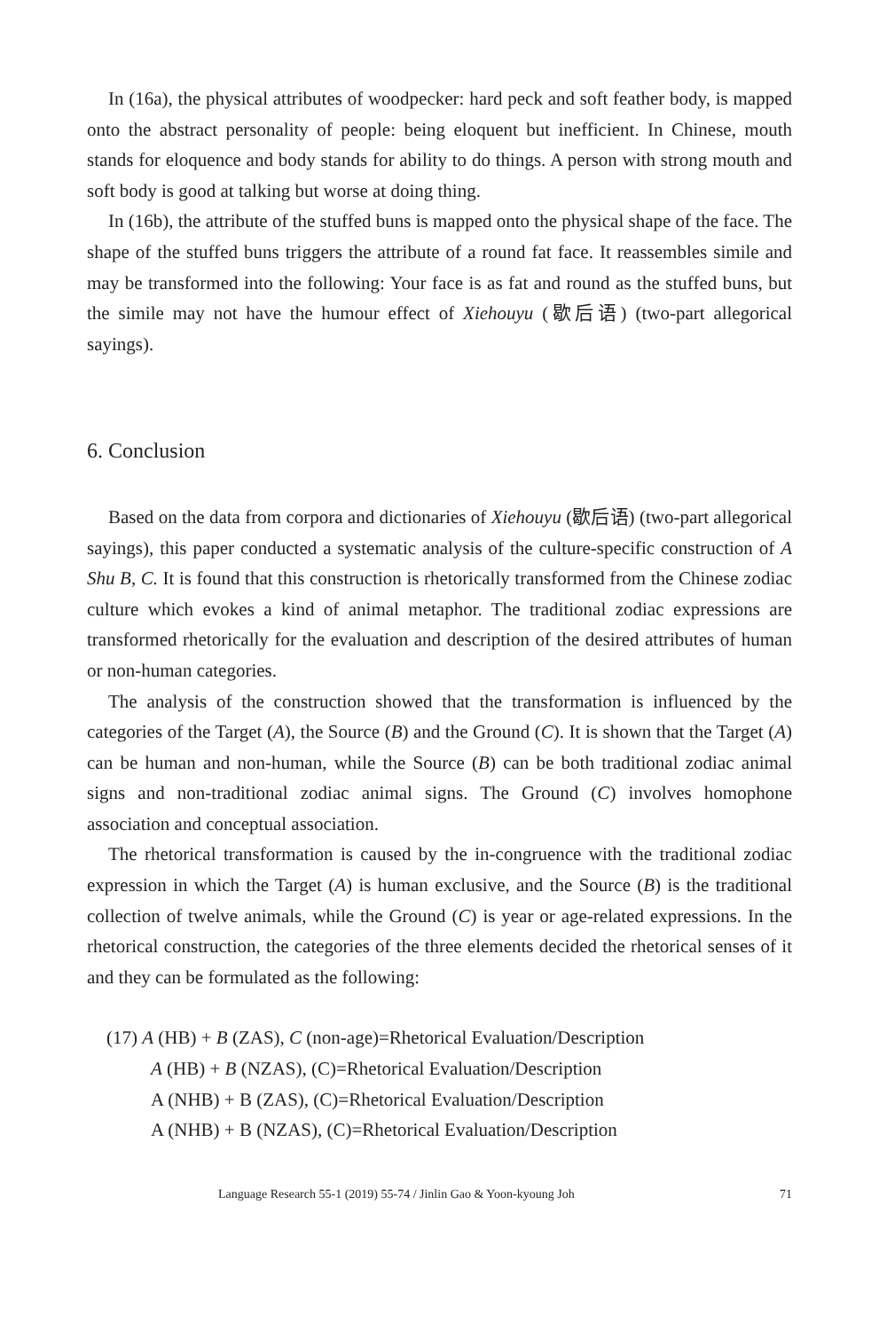In (16a), the physical attributes of woodpecker: hard peck and soft feather body, is mapped onto the abstract personality of people: being eloquent but inefficient. In Chinese, mouth stands for eloquence and body stands for ability to do things. A person with strong mouth and soft body is good at talking but worse at doing thing.
In (16b), the attribute of the stuffed buns is mapped onto the physical shape of the face. The shape of the stuffed buns triggers the attribute of a round fat face. It reassembles simile and may be transformed into the following: Your face is as fat and round as the stuffed buns, but the simile may not have the humour effect of Xiehouyu (歇后语) (two-part allegorical sayings).
6. Conclusion
Based on the data from corpora and dictionaries of Xiehouyu (歇后语) (two-part allegorical sayings), this paper conducted a systematic analysis of the culture-specific construction of A Shu B, C. It is found that this construction is rhetorically transformed from the Chinese zodiac culture which evokes a kind of animal metaphor. The traditional zodiac expressions are transformed rhetorically for the evaluation and description of the desired attributes of human or non-human categories.
The analysis of the construction showed that the transformation is influenced by the categories of the Target (A), the Source (B) and the Ground (C). It is shown that the Target (A) can be human and non-human, while the Source (B) can be both traditional zodiac animal signs and non-traditional zodiac animal signs. The Ground (C) involves homophone association and conceptual association.
The rhetorical transformation is caused by the in-congruence with the traditional zodiac expression in which the Target (A) is human exclusive, and the Source (B) is the traditional collection of twelve animals, while the Ground (C) is year or age-related expressions. In the rhetorical construction, the categories of the three elements decided the rhetorical senses of it and they can be formulated as the following:
(17) A (HB) + B (ZAS), C (non-age)=Rhetorical Evaluation/Description
A (HB) + B (NZAS), (C)=Rhetorical Evaluation/Description
A (NHB) + B (ZAS), (C)=Rhetorical Evaluation/Description
A (NHB) + B (NZAS), (C)=Rhetorical Evaluation/Description
Language Research 55-1 (2019) 55-74 / Jinlin Gao & Yoon-kyoung Joh 71